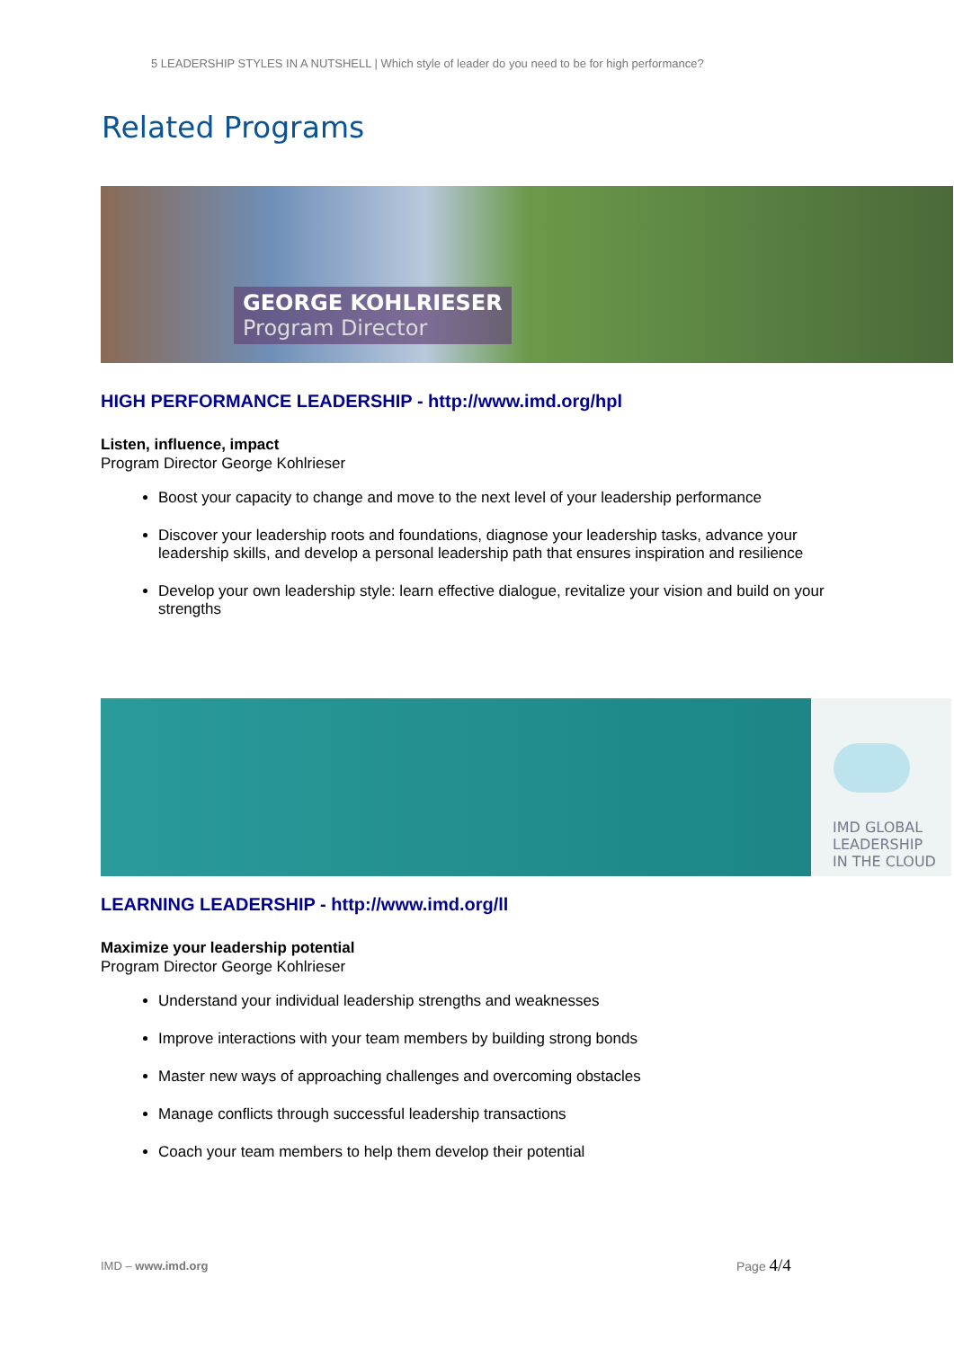5 LEADERSHIP STYLES IN A NUTSHELL | Which style of leader do you need to be for high performance?
Related Programs
GEORGE KOHLRIESER
Program Director
HIGH PERFORMANCE LEADERSHIP - http://www.imd.org/hpl
Listen, influence, impact
Program Director George Kohlrieser
Boost your capacity to change and move to the next level of your leadership performance
Discover your leadership roots and foundations, diagnose your leadership tasks, advance your leadership skills, and develop a personal leadership path that ensures inspiration and resilience
Develop your own leadership style: learn effective dialogue, revitalize your vision and build on your strengths
IMD GLOBAL
LEADERSHIP
IN THE CLOUD
LEARNING LEADERSHIP - http://www.imd.org/ll
Maximize your leadership potential
Program Director George Kohlrieser
Understand your individual leadership strengths and weaknesses
Improve interactions with your team members by building strong bonds
Master new ways of approaching challenges and overcoming obstacles
Manage conflicts through successful leadership transactions
Coach your team members to help them develop their potential
IMD – www.imd.org Page 4/4